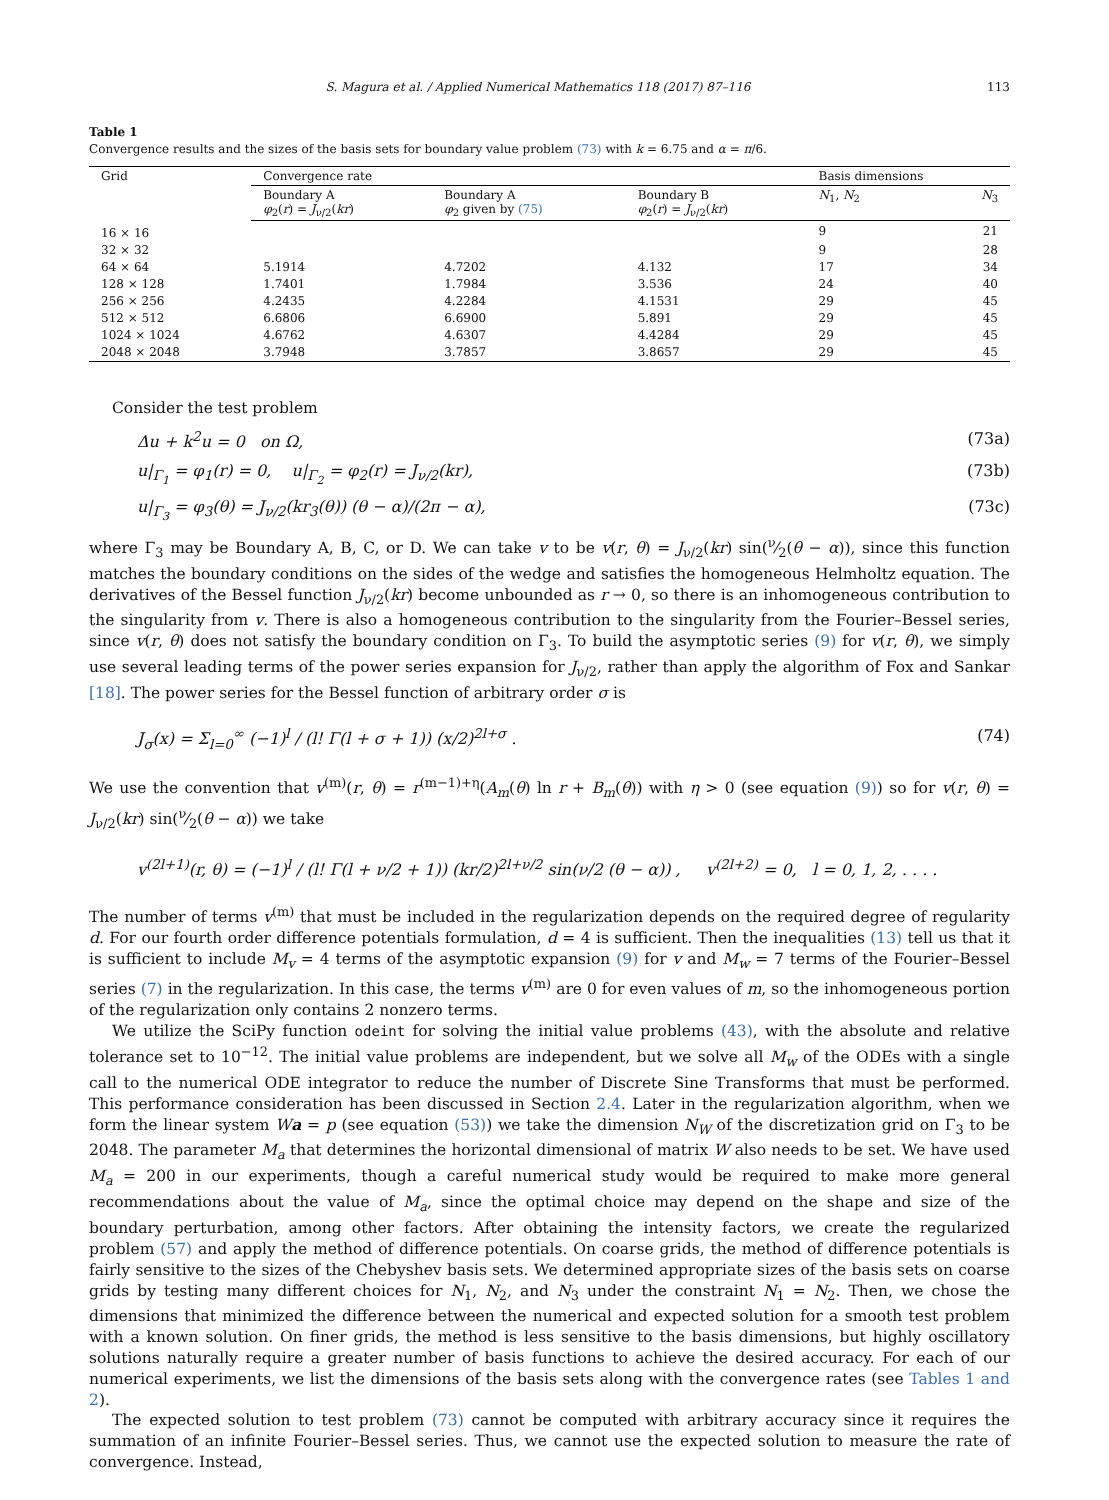S. Magura et al. / Applied Numerical Mathematics 118 (2017) 87–116 113
Table 1
Convergence results and the sizes of the basis sets for boundary value problem (73) with k = 6.75 and α = π/6.
| Grid | Convergence rate | | | Basis dimensions | |
| --- | --- | --- | --- | --- | --- |
| | Boundary A φ<sub>2</sub>( r ) = J<sub>ν/2</sub>( kr ) | Boundary A φ<sub>2</sub> given by (75) | Boundary B φ<sub>2</sub>( r ) = J<sub>ν/2</sub>( kr ) | N<sub>1</sub>, N<sub>2</sub> | N<sub>3</sub> |
| 16 × 16 | | | | 9 | 21 |
| 32 × 32 | | | | 9 | 28 |
| 64 × 64 | 5.1914 | 4.7202 | 4.132 | 17 | 34 |
| 128 × 128 | 1.7401 | 1.7984 | 3.536 | 24 | 40 |
| 256 × 256 | 4.2435 | 4.2284 | 4.1531 | 29 | 45 |
| 512 × 512 | 6.6806 | 6.6900 | 5.891 | 29 | 45 |
| 1024 × 1024 | 4.6762 | 4.6307 | 4.4284 | 29 | 45 |
| 2048 × 2048 | 3.7948 | 3.7857 | 3.8657 | 29 | 45 |
Consider the test problem
Δu + k<sup>2</sup>u = 0 on Ω, (73a)
u|<sub>Γ<sub>1</sub></sub> = φ<sub>1</sub>(r) = 0, u|<sub>Γ<sub>2</sub></sub> = φ<sub>2</sub>(r) = J<sub>ν/2</sub>(kr), (73b)
u|<sub>Γ<sub>3</sub></sub> = φ<sub>3</sub>(θ) = J<sub>ν/2</sub>(kr<sub>3</sub>(θ)) (θ − α)/(2π − α), (73c)
where Γ<sub>3</sub> may be Boundary A, B, C, or D. We can take v to be v(r, θ) = J<sub>ν/2</sub>(kr) sin(ν⁄2(θ − α)), since this function matches the boundary conditions on the sides of the wedge and satisfies the homogeneous Helmholtz equation. The derivatives of the Bessel function J<sub>ν/2</sub>(kr) become unbounded as r → 0, so there is an inhomogeneous contribution to the singularity from v. There is also a homogeneous contribution to the singularity from the Fourier–Bessel series, since v(r, θ) does not satisfy the boundary condition on Γ<sub>3</sub>. To build the asymptotic series (9) for v(r, θ), we simply use several leading terms of the power series expansion for J<sub>ν/2</sub>, rather than apply the algorithm of Fox and Sankar [18]. The power series for the Bessel function of arbitrary order σ is
J<sub>σ</sub>(x) = Σ<sub>l=0</sub><sup>∞</sup> (−1)<sup>l</sup> / (l! Γ(l + σ + 1)) (x/2)<sup>2l+σ</sup> . (74)
We use the convention that v<sup>(m)</sup>(r, θ) = r<sup>(m−1)+η</sup>(A<sub>m</sub>(θ) ln r + B<sub>m</sub>(θ)) with η > 0 (see equation (9)) so for v(r, θ) = J<sub>ν/2</sub>(kr) sin(ν⁄2(θ − α)) we take
v<sup>(2l+1)</sup>(r, θ) = (−1)<sup>l</sup> / (l! Γ(l + ν/2 + 1)) (kr/2)<sup>2l+ν/2</sup> sin(ν/2 (θ − α)) , v<sup>(2l+2)</sup> = 0, l = 0, 1, 2, . . . .
The number of terms v<sup>(m)</sup> that must be included in the regularization depends on the required degree of regularity d. For our fourth order difference potentials formulation, d = 4 is sufficient. Then the inequalities (13) tell us that it is sufficient to include M<sub>v</sub> = 4 terms of the asymptotic expansion (9) for v and M<sub>w</sub> = 7 terms of the Fourier–Bessel series (7) in the regularization. In this case, the terms v<sup>(m)</sup> are 0 for even values of m, so the inhomogeneous portion of the regularization only contains 2 nonzero terms.
We utilize the SciPy function odeint for solving the initial value problems (43), with the absolute and relative tolerance set to 10<sup>−12</sup>. The initial value problems are independent, but we solve all M<sub>w</sub> of the ODEs with a single call to the numerical ODE integrator to reduce the number of Discrete Sine Transforms that must be performed. This performance consideration has been discussed in Section 2.4. Later in the regularization algorithm, when we form the linear system Wa = p (see equation (53)) we take the dimension N<sub>W</sub> of the discretization grid on Γ<sub>3</sub> to be 2048. The parameter M<sub>a</sub> that determines the horizontal dimensional of matrix W also needs to be set. We have used M<sub>a</sub> = 200 in our experiments, though a careful numerical study would be required to make more general recommendations about the value of M<sub>a</sub>, since the optimal choice may depend on the shape and size of the boundary perturbation, among other factors. After obtaining the intensity factors, we create the regularized problem (57) and apply the method of difference potentials. On coarse grids, the method of difference potentials is fairly sensitive to the sizes of the Chebyshev basis sets. We determined appropriate sizes of the basis sets on coarse grids by testing many different choices for N<sub>1</sub>, N<sub>2</sub>, and N<sub>3</sub> under the constraint N<sub>1</sub> = N<sub>2</sub>. Then, we chose the dimensions that minimized the difference between the numerical and expected solution for a smooth test problem with a known solution. On finer grids, the method is less sensitive to the basis dimensions, but highly oscillatory solutions naturally require a greater number of basis functions to achieve the desired accuracy. For each of our numerical experiments, we list the dimensions of the basis sets along with the convergence rates (see Tables 1 and 2).
The expected solution to test problem (73) cannot be computed with arbitrary accuracy since it requires the summation of an infinite Fourier–Bessel series. Thus, we cannot use the expected solution to measure the rate of convergence. Instead,